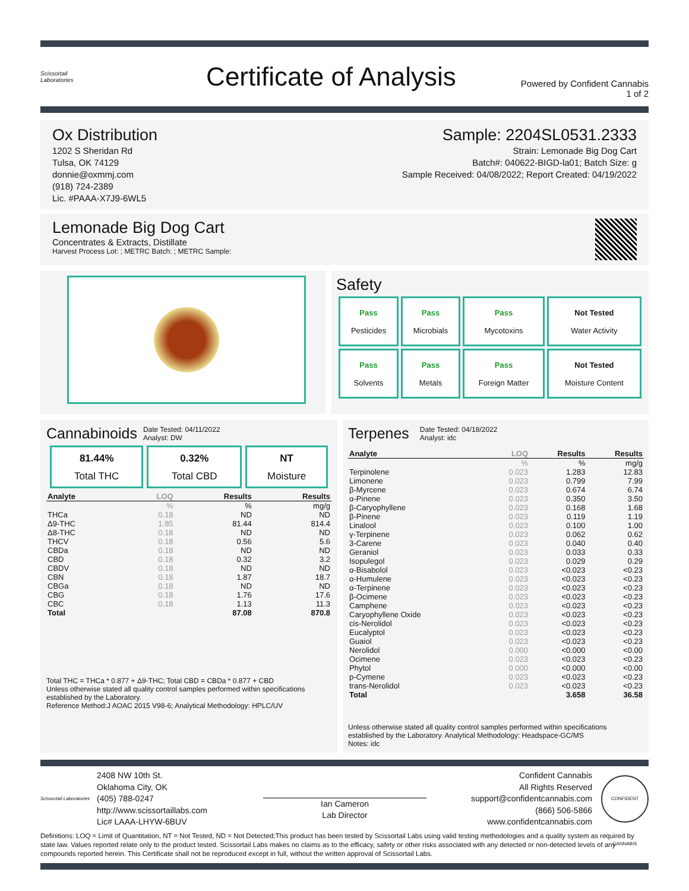Scissortail
Laboratories
Certificate of Analysis
Powered by Confident Cannabis
1 of 2
Ox Distribution
1202 S Sheridan Rd
Tulsa, OK 74129
donnie@oxmmj.com
(918) 724-2389
Lic. #PAAA-X7J9-6WL5
Sample: 2204SL0531.2333
Strain: Lemonade Big Dog Cart
Batch#: 040622-BIGD-la01; Batch Size: g
Sample Received: 04/08/2022; Report Created: 04/19/2022
Lemonade Big Dog Cart
Concentrates & Extracts, Distillate
Harvest Process Lot: ; METRC Batch: ; METRC Sample:
Safety
| Pass Pesticides | Pass Microbials | Pass Mycotoxins | Not Tested Water Activity |
| Pass Solvents | Pass Metals | Pass Foreign Matter | Not Tested Moisture Content |
Cannabinoids Date Tested: 04/11/2022
Analyst: DW
| 81.44% Total THC | 0.32% Total CBD | NT Moisture |
| Analyte | LOQ | Results | Results |
| --- | --- | --- | --- |
| | % | % | mg/g |
| THCa | 0.18 | ND | ND |
| Δ9-THC | 1.85 | 81.44 | 814.4 |
| Δ8-THC | 0.18 | ND | ND |
| THCV | 0.18 | 0.56 | 5.6 |
| CBDa | 0.18 | ND | ND |
| CBD | 0.18 | 0.32 | 3.2 |
| CBDV | 0.18 | ND | ND |
| CBN | 0.18 | 1.87 | 18.7 |
| CBGa | 0.18 | ND | ND |
| CBG | 0.18 | 1.76 | 17.6 |
| CBC | 0.18 | 1.13 | 11.3 |
| Total | | 87.08 | 870.8 |
Total THC = THCa * 0.877 + Δ9-THC; Total CBD = CBDa * 0.877 + CBD
Unless otherwise stated all quality control samples performed within specifications established by the Laboratory.
Reference Method:J AOAC 2015 V98-6; Analytical Methodology: HPLC/UV
Terpenes Date Tested: 04/18/2022
Analyst: idc
| Analyte | LOQ | Results | Results |
| --- | --- | --- | --- |
| | % | % | mg/g |
| Terpinolene | 0.023 | 1.283 | 12.83 |
| Limonene | 0.023 | 0.799 | 7.99 |
| β-Myrcene | 0.023 | 0.674 | 6.74 |
| α-Pinene | 0.023 | 0.350 | 3.50 |
| β-Caryophyllene | 0.023 | 0.168 | 1.68 |
| β-Pinene | 0.023 | 0.119 | 1.19 |
| Linalool | 0.023 | 0.100 | 1.00 |
| γ-Terpinene | 0.023 | 0.062 | 0.62 |
| 3-Carene | 0.023 | 0.040 | 0.40 |
| Geraniol | 0.023 | 0.033 | 0.33 |
| Isopulegol | 0.023 | 0.029 | 0.29 |
| α-Bisabolol | 0.023 | <0.023 | <0.23 |
| α-Humulene | 0.023 | <0.023 | <0.23 |
| α-Terpinene | 0.023 | <0.023 | <0.23 |
| β-Ocimene | 0.023 | <0.023 | <0.23 |
| Camphene | 0.023 | <0.023 | <0.23 |
| Caryophyllene Oxide | 0.023 | <0.023 | <0.23 |
| cis-Nerolidol | 0.023 | <0.023 | <0.23 |
| Eucalyptol | 0.023 | <0.023 | <0.23 |
| Guaiol | 0.023 | <0.023 | <0.23 |
| Nerolidol | 0.000 | <0.000 | <0.00 |
| Ocimene | 0.023 | <0.023 | <0.23 |
| Phytol | 0.000 | <0.000 | <0.00 |
| p-Cymene | 0.023 | <0.023 | <0.23 |
| trans-Nerolidol | 0.023 | <0.023 | <0.23 |
| Total | | 3.658 | 36.58 |
Unless otherwise stated all quality control samples performed within specifications established by the Laboratory. Analytical Methodology: Headspace-GC/MS
Notes: idc
Scissortail Laboratories
2408 NW 10th St.
Oklahoma City, OK
(405) 788-0247
http://www.scissortaillabs.com
Lic# LAAA-LHYW-6BUV
Ian Cameron
Lab Director
Confident Cannabis
All Rights Reserved
support@confidentcannabis.com
(866) 506-5866
www.confidentcannabis.com
CONFIDENT CANNABIS
Definitions: LOQ = Limit of Quantitation, NT = Not Tested, ND = Not Detected;This product has been tested by Scissortail Labs using valid testing methodologies and a quality system as required by state law. Values reported relate only to the product tested. Scissortail Labs makes no claims as to the efficacy, safety or other risks associated with any detected or non-detected levels of any compounds reported herein. This Certificate shall not be reproduced except in full, without the written approval of Scissortail Labs.